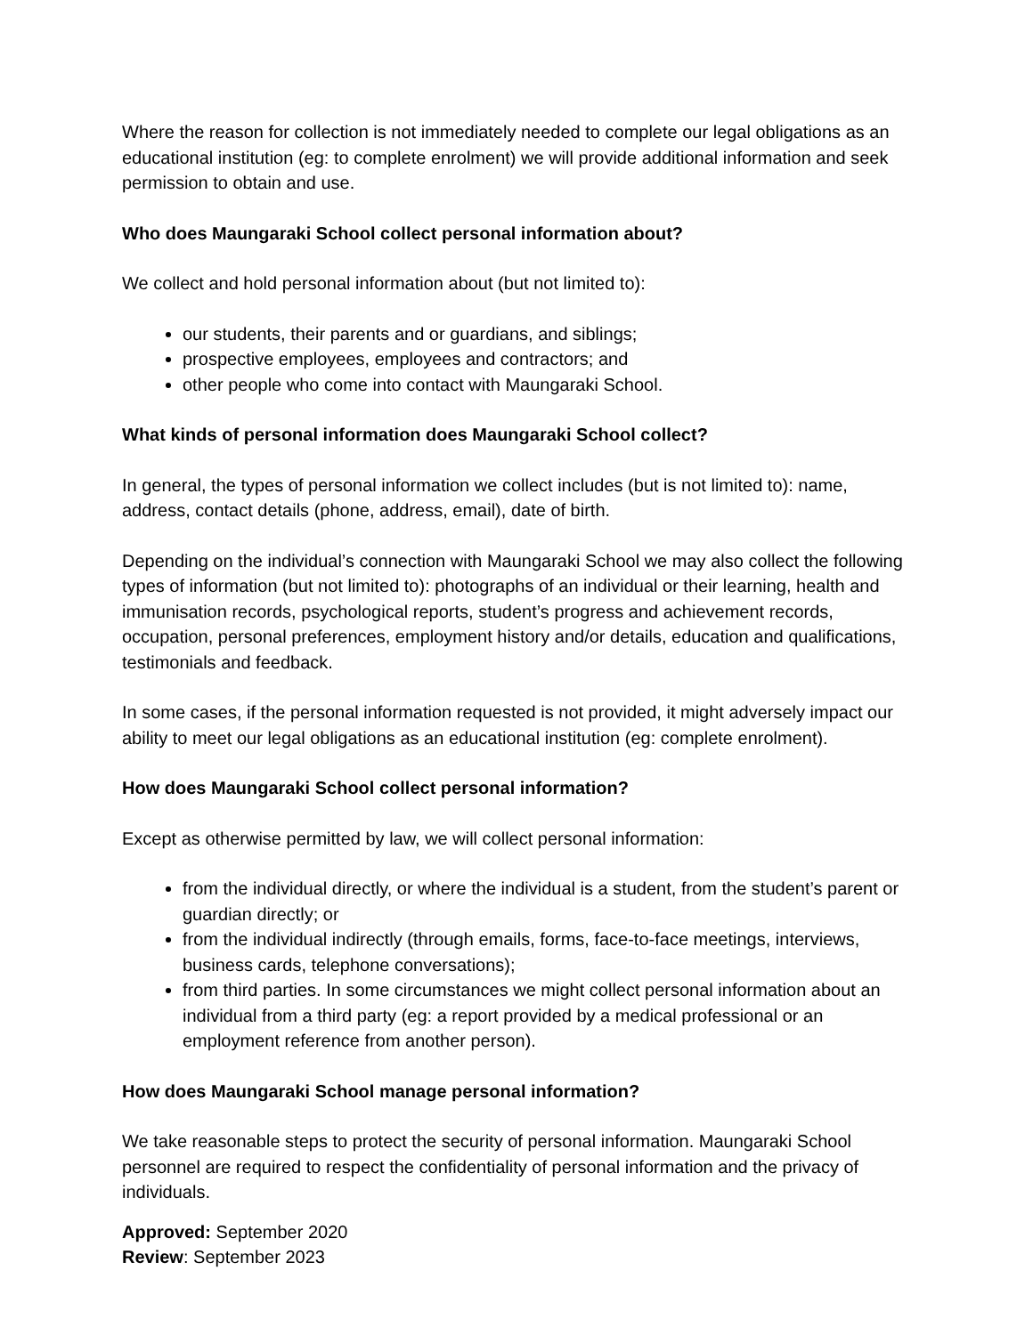Where the reason for collection is not immediately needed to complete our legal obligations as an educational institution (eg: to complete enrolment) we will provide additional information and seek permission to obtain and use.
Who does Maungaraki School collect personal information about?
We collect and hold personal information about (but not limited to):
our students, their parents and or guardians, and siblings;
prospective employees, employees and contractors; and
other people who come into contact with Maungaraki School.
What kinds of personal information does Maungaraki School collect?
In general, the types of personal information we collect includes (but is not limited to): name, address, contact details (phone, address, email), date of birth.
Depending on the individual’s connection with Maungaraki School we may also collect the following types of information (but not limited to): photographs of an individual or their learning, health and immunisation records, psychological reports, student’s progress and achievement records, occupation, personal preferences, employment history and/or details, education and qualifications, testimonials and feedback.
In some cases, if the personal information requested is not provided, it might adversely impact our ability to meet our legal obligations as an educational institution (eg: complete enrolment).
How does Maungaraki School collect personal information?
Except as otherwise permitted by law, we will collect personal information:
from the individual directly, or where the individual is a student, from the student’s parent or guardian directly; or
from the individual indirectly (through emails, forms, face-to-face meetings, interviews, business cards, telephone conversations);
from third parties. In some circumstances we might collect personal information about an individual from a third party (eg: a report provided by a medical professional or an employment reference from another person).
How does Maungaraki School manage personal information?
We take reasonable steps to protect the security of personal information. Maungaraki School personnel are required to respect the confidentiality of personal information and the privacy of individuals.
Approved: September 2020
Review: September 2023